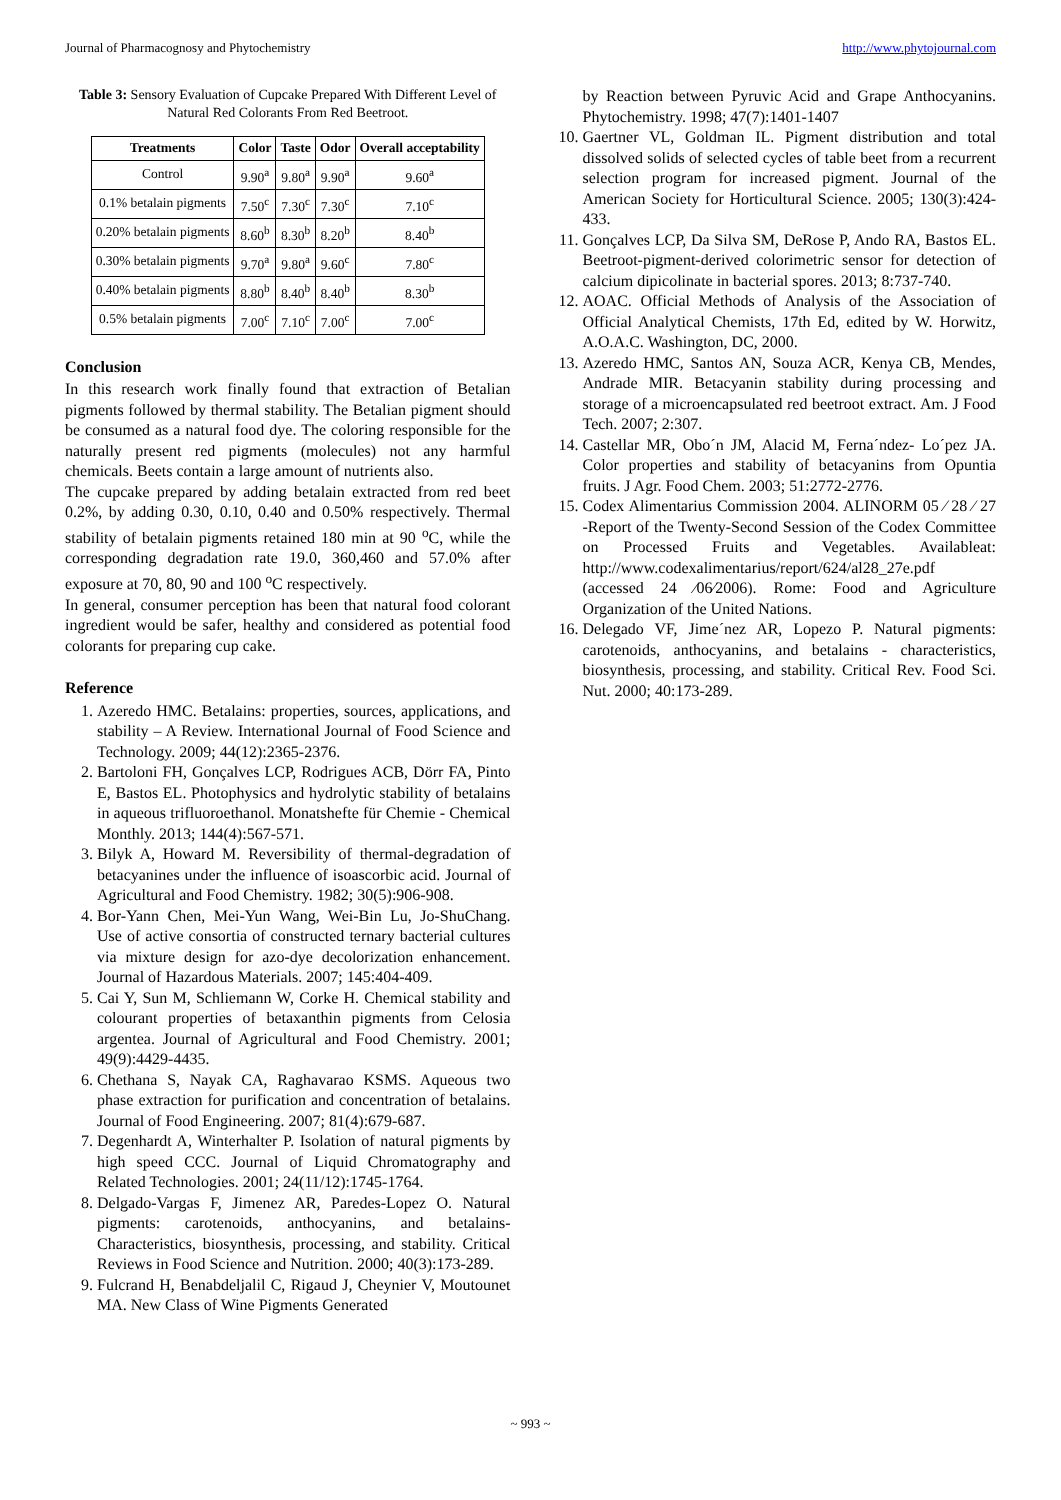Journal of Pharmacognosy and Phytochemistry http://www.phytojournal.com
Table 3: Sensory Evaluation of Cupcake Prepared With Different Level of Natural Red Colorants From Red Beetroot.
| Treatments | Color | Taste | Odor | Overall acceptability |
| --- | --- | --- | --- | --- |
| Control | 9.90<sup>a</sup> | 9.80<sup>a</sup> | 9.90<sup>a</sup> | 9.60<sup>a</sup> |
| 0.1% betalain pigments | 7.50<sup>c</sup> | 7.30<sup>c</sup> | 7.30<sup>c</sup> | 7.10<sup>c</sup> |
| 0.20% betalain pigments | 8.60<sup>b</sup> | 8.30<sup>b</sup> | 8.20<sup>b</sup> | 8.40<sup>b</sup> |
| 0.30% betalain pigments | 9.70<sup>a</sup> | 9.80<sup>a</sup> | 9.60<sup>c</sup> | 7.80<sup>c</sup> |
| 0.40% betalain pigments | 8.80<sup>b</sup> | 8.40<sup>b</sup> | 8.40<sup>b</sup> | 8.30<sup>b</sup> |
| 0.5% betalain pigments | 7.00<sup>c</sup> | 7.10<sup>c</sup> | 7.00<sup>c</sup> | 7.00<sup>c</sup> |
Conclusion
In this research work finally found that extraction of Betalian pigments followed by thermal stability. The Betalian pigment should be consumed as a natural food dye. The coloring responsible for the naturally present red pigments (molecules) not any harmful chemicals. Beets contain a large amount of nutrients also.
The cupcake prepared by adding betalain extracted from red beet 0.2%, by adding 0.30, 0.10, 0.40 and 0.50% respectively. Thermal stability of betalain pigments retained 180 min at 90 <sup>o</sup>C, while the corresponding degradation rate 19.0, 360,460 and 57.0% after exposure at 70, 80, 90 and 100 <sup>o</sup>C respectively.
In general, consumer perception has been that natural food colorant ingredient would be safer, healthy and considered as potential food colorants for preparing cup cake.
Reference
1. Azeredo HMC. Betalains: properties, sources, applications, and stability – A Review. International Journal of Food Science and Technology. 2009; 44(12):2365-2376.
2. Bartoloni FH, Gonçalves LCP, Rodrigues ACB, Dörr FA, Pinto E, Bastos EL. Photophysics and hydrolytic stability of betalains in aqueous trifluoroethanol. Monatshefte für Chemie - Chemical Monthly. 2013; 144(4):567-571.
3. Bilyk A, Howard M. Reversibility of thermal-degradation of betacyanines under the influence of isoascorbic acid. Journal of Agricultural and Food Chemistry. 1982; 30(5):906-908.
4. Bor-Yann Chen, Mei-Yun Wang, Wei-Bin Lu, Jo-ShuChang. Use of active consortia of constructed ternary bacterial cultures via mixture design for azo-dye decolorization enhancement. Journal of Hazardous Materials. 2007; 145:404-409.
5. Cai Y, Sun M, Schliemann W, Corke H. Chemical stability and colourant properties of betaxanthin pigments from Celosia argentea. Journal of Agricultural and Food Chemistry. 2001; 49(9):4429-4435.
6. Chethana S, Nayak CA, Raghavarao KSMS. Aqueous two phase extraction for purification and concentration of betalains. Journal of Food Engineering. 2007; 81(4):679-687.
7. Degenhardt A, Winterhalter P. Isolation of natural pigments by high speed CCC. Journal of Liquid Chromatography and Related Technologies. 2001; 24(11/12):1745-1764.
8. Delgado-Vargas F, Jimenez AR, Paredes-Lopez O. Natural pigments: carotenoids, anthocyanins, and betalains-Characteristics, biosynthesis, processing, and stability. Critical Reviews in Food Science and Nutrition. 2000; 40(3):173-289.
9. Fulcrand H, Benabdeljalil C, Rigaud J, Cheynier V, Moutounet MA. New Class of Wine Pigments Generated
by Reaction between Pyruvic Acid and Grape Anthocyanins. Phytochemistry. 1998; 47(7):1401-1407
10. Gaertner VL, Goldman IL. Pigment distribution and total dissolved solids of selected cycles of table beet from a recurrent selection program for increased pigment. Journal of the American Society for Horticultural Science. 2005; 130(3):424-433.
11. Gonçalves LCP, Da Silva SM, DeRose P, Ando RA, Bastos EL. Beetroot-pigment-derived colorimetric sensor for detection of calcium dipicolinate in bacterial spores. 2013; 8:737-740.
12. AOAC. Official Methods of Analysis of the Association of Official Analytical Chemists, 17th Ed, edited by W. Horwitz, A.O.A.C. Washington, DC, 2000.
13. Azeredo HMC, Santos AN, Souza ACR, Kenya CB, Mendes, Andrade MIR. Betacyanin stability during processing and storage of a microencapsulated red beetroot extract. Am. J Food Tech. 2007; 2:307.
14. Castellar MR, Obo´n JM, Alacid M, Ferna´ndez- Lo´pez JA. Color properties and stability of betacyanins from Opuntia fruits. J Agr. Food Chem. 2003; 51:2772-2776.
15. Codex Alimentarius Commission 2004. ALINORM 05 ⁄ 28 ⁄ 27 -Report of the Twenty-Second Session of the Codex Committee on Processed Fruits and Vegetables. Availableat: http://www.codexalimentarius/report/624/al28_27e.pdf (accessed 24 ⁄06⁄2006). Rome: Food and Agriculture Organization of the United Nations.
16. Delegado VF, Jime´nez AR, Lopezo P. Natural pigments: carotenoids, anthocyanins, and betalains - characteristics, biosynthesis, processing, and stability. Critical Rev. Food Sci. Nut. 2000; 40:173-289.
~ 993 ~